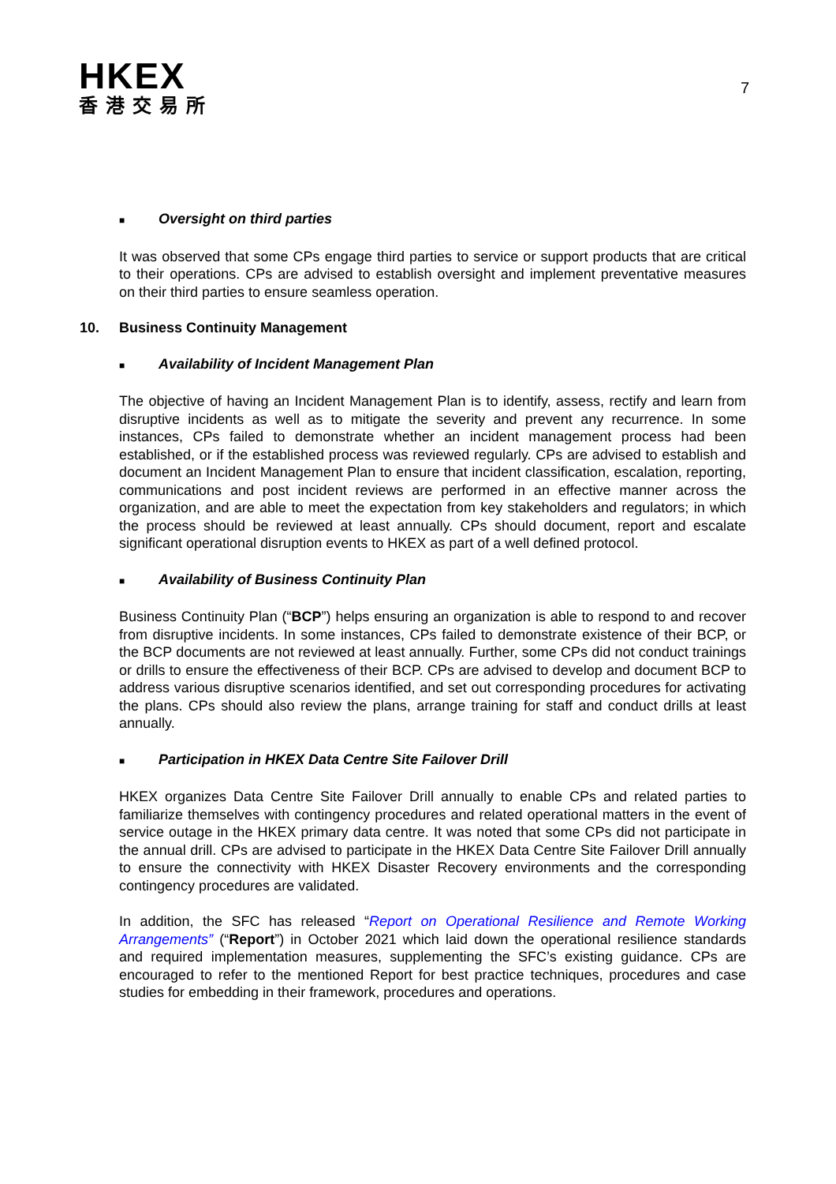HKEX
香港交易所
7
■ Oversight on third parties
It was observed that some CPs engage third parties to service or support products that are critical to their operations. CPs are advised to establish oversight and implement preventative measures on their third parties to ensure seamless operation.
10. Business Continuity Management
■ Availability of Incident Management Plan
The objective of having an Incident Management Plan is to identify, assess, rectify and learn from disruptive incidents as well as to mitigate the severity and prevent any recurrence. In some instances, CPs failed to demonstrate whether an incident management process had been established, or if the established process was reviewed regularly. CPs are advised to establish and document an Incident Management Plan to ensure that incident classification, escalation, reporting, communications and post incident reviews are performed in an effective manner across the organization, and are able to meet the expectation from key stakeholders and regulators; in which the process should be reviewed at least annually. CPs should document, report and escalate significant operational disruption events to HKEX as part of a well defined protocol.
■ Availability of Business Continuity Plan
Business Continuity Plan (“BCP”) helps ensuring an organization is able to respond to and recover from disruptive incidents. In some instances, CPs failed to demonstrate existence of their BCP, or the BCP documents are not reviewed at least annually. Further, some CPs did not conduct trainings or drills to ensure the effectiveness of their BCP. CPs are advised to develop and document BCP to address various disruptive scenarios identified, and set out corresponding procedures for activating the plans. CPs should also review the plans, arrange training for staff and conduct drills at least annually.
■ Participation in HKEX Data Centre Site Failover Drill
HKEX organizes Data Centre Site Failover Drill annually to enable CPs and related parties to familiarize themselves with contingency procedures and related operational matters in the event of service outage in the HKEX primary data centre. It was noted that some CPs did not participate in the annual drill. CPs are advised to participate in the HKEX Data Centre Site Failover Drill annually to ensure the connectivity with HKEX Disaster Recovery environments and the corresponding contingency procedures are validated.
In addition, the SFC has released “Report on Operational Resilience and Remote Working Arrangements” (“Report”) in October 2021 which laid down the operational resilience standards and required implementation measures, supplementing the SFC’s existing guidance. CPs are encouraged to refer to the mentioned Report for best practice techniques, procedures and case studies for embedding in their framework, procedures and operations.